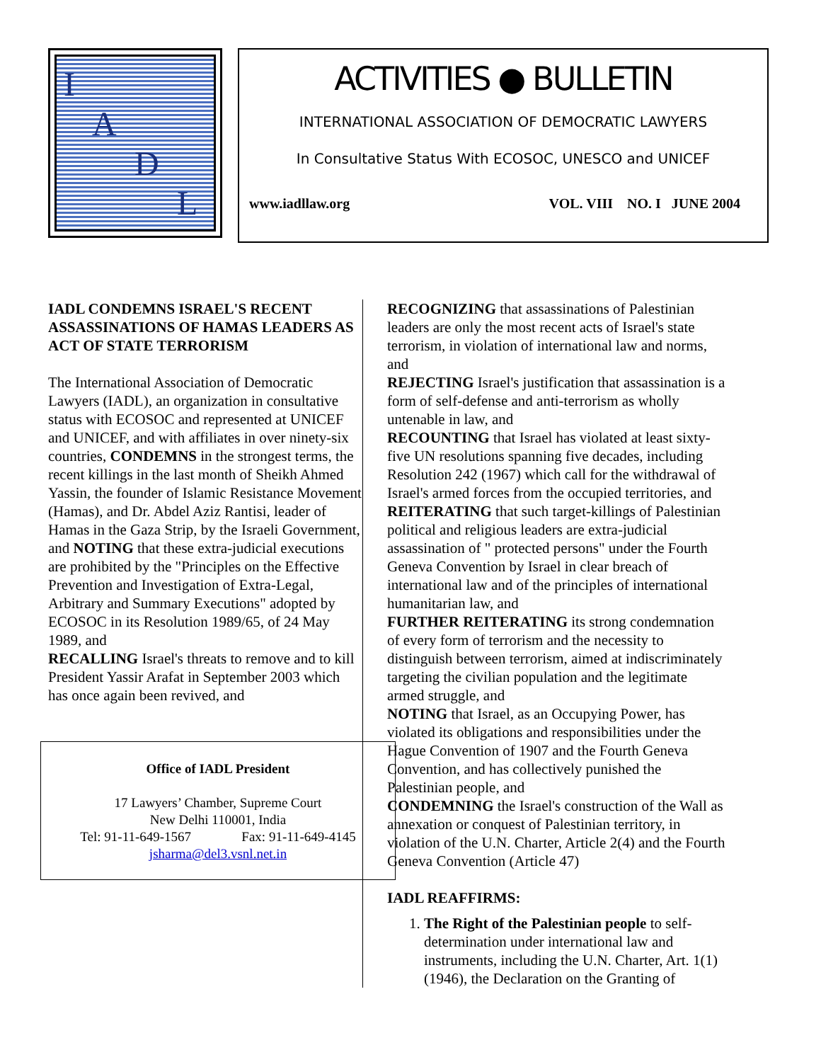IADL
ACTIVITIES ● BULLETIN
INTERNATIONAL ASSOCIATION OF DEMOCRATIC LAWYERS
In Consultative Status With ECOSOC, UNESCO and UNICEF
www.iadllaw.org VOL. VIII NO. I JUNE 2004
IADL CONDEMNS ISRAEL'S RECENT ASSASSINATIONS OF HAMAS LEADERS AS ACT OF STATE TERRORISM
The International Association of Democratic Lawyers (IADL), an organization in consultative status with ECOSOC and represented at UNICEF and UNICEF, and with affiliates in over ninety-six countries, CONDEMNS in the strongest terms, the recent killings in the last month of Sheikh Ahmed Yassin, the founder of Islamic Resistance Movement (Hamas), and Dr. Abdel Aziz Rantisi, leader of Hamas in the Gaza Strip, by the Israeli Government, and NOTING that these extra-judicial executions are prohibited by the "Principles on the Effective Prevention and Investigation of Extra-Legal, Arbitrary and Summary Executions" adopted by ECOSOC in its Resolution 1989/65, of 24 May 1989, and
RECALLING Israel's threats to remove and to kill President Yassir Arafat in September 2003 which has once again been revived, and
Office of IADL President
17 Lawyers’ Chamber, Supreme Court
New Delhi 110001, India
Tel: 91-11-649-1567 Fax: 91-11-649-4145
jsharma@del3.vsnl.net.in
RECOGNIZING that assassinations of Palestinian leaders are only the most recent acts of Israel's state terrorism, in violation of international law and norms, and
REJECTING Israel's justification that assassination is a form of self-defense and anti-terrorism as wholly untenable in law, and
RECOUNTING that Israel has violated at least sixty-five UN resolutions spanning five decades, including Resolution 242 (1967) which call for the withdrawal of Israel's armed forces from the occupied territories, and
REITERATING that such target-killings of Palestinian political and religious leaders are extra-judicial assassination of " protected persons" under the Fourth Geneva Convention by Israel in clear breach of international law and of the principles of international humanitarian law, and
FURTHER REITERATING its strong condemnation of every form of terrorism and the necessity to distinguish between terrorism, aimed at indiscriminately targeting the civilian population and the legitimate armed struggle, and
NOTING that Israel, as an Occupying Power, has violated its obligations and responsibilities under the Hague Convention of 1907 and the Fourth Geneva Convention, and has collectively punished the Palestinian people, and
CONDEMNING the Israel's construction of the Wall as annexation or conquest of Palestinian territory, in violation of the U.N. Charter, Article 2(4) and the Fourth Geneva Convention (Article 47)
IADL REAFFIRMS:
1. The Right of the Palestinian people to self-determination under international law and instruments, including the U.N. Charter, Art. 1(1)(1946), the Declaration on the Granting of